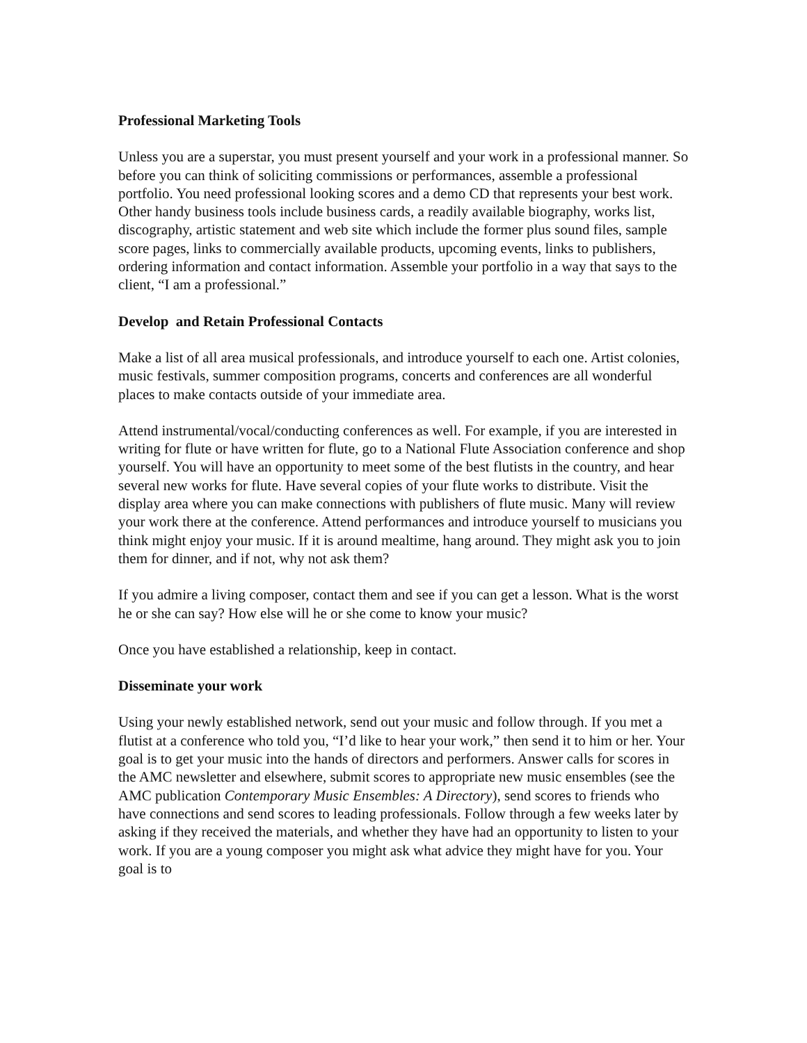Professional Marketing Tools
Unless you are a superstar, you must present yourself and your work in a professional manner. So before you can think of soliciting commissions or performances, assemble a professional portfolio. You need professional looking scores and a demo CD that represents your best work. Other handy business tools include business cards, a readily available biography, works list, discography, artistic statement and web site which include the former plus sound files, sample score pages, links to commercially available products, upcoming events, links to publishers, ordering information and contact information. Assemble your portfolio in a way that says to the client, “I am a professional.”
Develop and Retain Professional Contacts
Make a list of all area musical professionals, and introduce yourself to each one. Artist colonies, music festivals, summer composition programs, concerts and conferences are all wonderful places to make contacts outside of your immediate area.
Attend instrumental/vocal/conducting conferences as well. For example, if you are interested in writing for flute or have written for flute, go to a National Flute Association conference and shop yourself. You will have an opportunity to meet some of the best flutists in the country, and hear several new works for flute. Have several copies of your flute works to distribute. Visit the display area where you can make connections with publishers of flute music. Many will review your work there at the conference. Attend performances and introduce yourself to musicians you think might enjoy your music. If it is around mealtime, hang around. They might ask you to join them for dinner, and if not, why not ask them?
If you admire a living composer, contact them and see if you can get a lesson. What is the worst he or she can say? How else will he or she come to know your music?
Once you have established a relationship, keep in contact.
Disseminate your work
Using your newly established network, send out your music and follow through. If you met a flutist at a conference who told you, “I’d like to hear your work,” then send it to him or her. Your goal is to get your music into the hands of directors and performers. Answer calls for scores in the AMC newsletter and elsewhere, submit scores to appropriate new music ensembles (see the AMC publication Contemporary Music Ensembles: A Directory), send scores to friends who have connections and send scores to leading professionals. Follow through a few weeks later by asking if they received the materials, and whether they have had an opportunity to listen to your work. If you are a young composer you might ask what advice they might have for you. Your goal is to